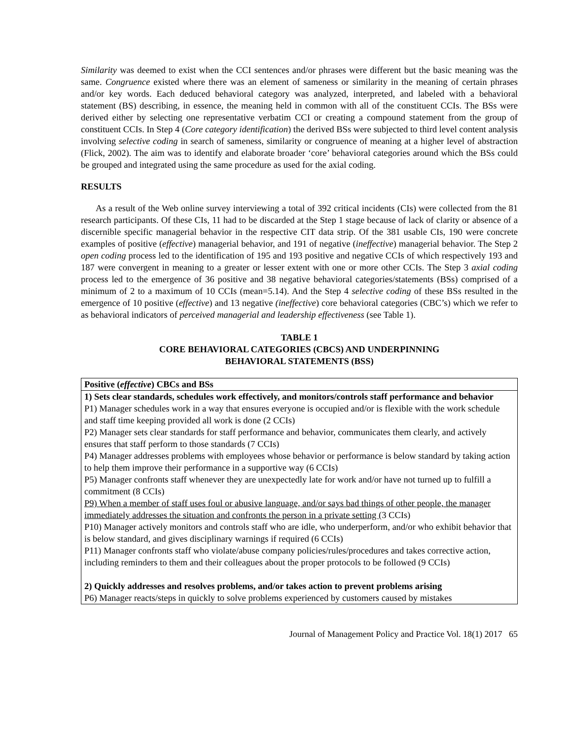Similarity was deemed to exist when the CCI sentences and/or phrases were different but the basic meaning was the same. Congruence existed where there was an element of sameness or similarity in the meaning of certain phrases and/or key words. Each deduced behavioral category was analyzed, interpreted, and labeled with a behavioral statement (BS) describing, in essence, the meaning held in common with all of the constituent CCIs. The BSs were derived either by selecting one representative verbatim CCI or creating a compound statement from the group of constituent CCIs. In Step 4 (Core category identification) the derived BSs were subjected to third level content analysis involving selective coding in search of sameness, similarity or congruence of meaning at a higher level of abstraction (Flick, 2002). The aim was to identify and elaborate broader ‘core’ behavioral categories around which the BSs could be grouped and integrated using the same procedure as used for the axial coding.
RESULTS
As a result of the Web online survey interviewing a total of 392 critical incidents (CIs) were collected from the 81 research participants. Of these CIs, 11 had to be discarded at the Step 1 stage because of lack of clarity or absence of a discernible specific managerial behavior in the respective CIT data strip. Of the 381 usable CIs, 190 were concrete examples of positive (effective) managerial behavior, and 191 of negative (ineffective) managerial behavior. The Step 2 open coding process led to the identification of 195 and 193 positive and negative CCIs of which respectively 193 and 187 were convergent in meaning to a greater or lesser extent with one or more other CCIs. The Step 3 axial coding process led to the emergence of 36 positive and 38 negative behavioral categories/statements (BSs) comprised of a minimum of 2 to a maximum of 10 CCIs (mean=5.14). And the Step 4 selective coding of these BSs resulted in the emergence of 10 positive (effective) and 13 negative (ineffective) core behavioral categories (CBC’s) which we refer to as behavioral indicators of perceived managerial and leadership effectiveness (see Table 1).
TABLE 1
CORE BEHAVIORAL CATEGORIES (CBCS) AND UNDERPINNING
BEHAVIORAL STATEMENTS (BSS)
| Positive ( effective ) CBCs and BSs |
| 1) Sets clear standards, schedules work effectively, and monitors/controls staff performance and behavior P1) Manager schedules work in a way that ensures everyone is occupied and/or is flexible with the work schedule and staff time keeping provided all work is done (2 CCIs) P2) Manager sets clear standards for staff performance and behavior, communicates them clearly, and actively ensures that staff perform to those standards (7 CCIs) P4) Manager addresses problems with employees whose behavior or performance is below standard by taking action to help them improve their performance in a supportive way (6 CCIs) P5) Manager confronts staff whenever they are unexpectedly late for work and/or have not turned up to fulfill a commitment (8 CCIs) P9) When a member of staff uses foul or abusive language, and/or says bad things of other people, the manager immediately addresses the situation and confronts the person in a private setting (3 CCIs) P10) Manager actively monitors and controls staff who are idle, who underperform, and/or who exhibit behavior that is below standard, and gives disciplinary warnings if required (6 CCIs) P11) Manager confronts staff who violate/abuse company policies/rules/procedures and takes corrective action, including reminders to them and their colleagues about the proper protocols to be followed (9 CCIs) 2) Quickly addresses and resolves problems, and/or takes action to prevent problems arising P6) Manager reacts/steps in quickly to solve problems experienced by customers caused by mistakes |
Journal of Management Policy and Practice Vol. 18(1) 2017 65